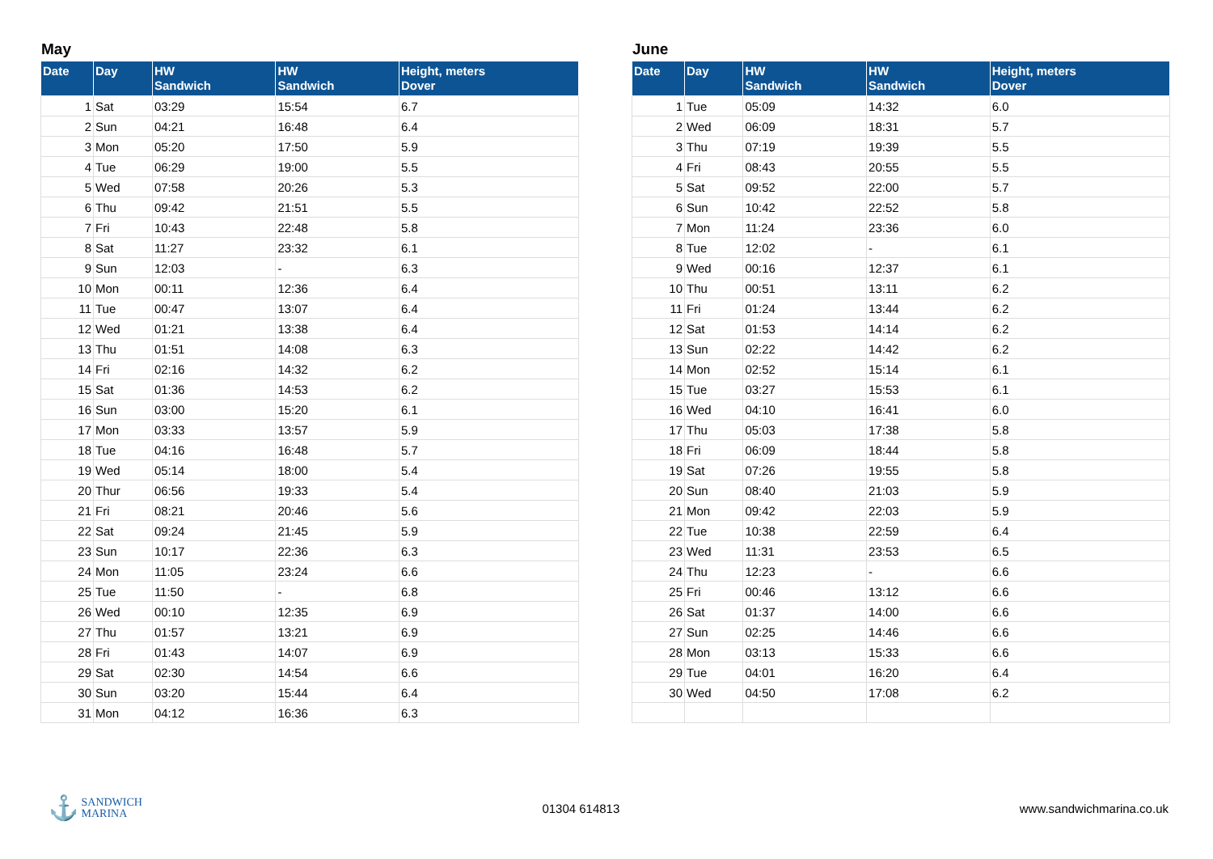May
| Date | Day | HW Sandwich | HW Sandwich | Height, meters Dover |
| --- | --- | --- | --- | --- |
| 1 | Sat | 03:29 | 15:54 | 6.7 |
| 2 | Sun | 04:21 | 16:48 | 6.4 |
| 3 | Mon | 05:20 | 17:50 | 5.9 |
| 4 | Tue | 06:29 | 19:00 | 5.5 |
| 5 | Wed | 07:58 | 20:26 | 5.3 |
| 6 | Thu | 09:42 | 21:51 | 5.5 |
| 7 | Fri | 10:43 | 22:48 | 5.8 |
| 8 | Sat | 11:27 | 23:32 | 6.1 |
| 9 | Sun | 12:03 | - | 6.3 |
| 10 | Mon | 00:11 | 12:36 | 6.4 |
| 11 | Tue | 00:47 | 13:07 | 6.4 |
| 12 | Wed | 01:21 | 13:38 | 6.4 |
| 13 | Thu | 01:51 | 14:08 | 6.3 |
| 14 | Fri | 02:16 | 14:32 | 6.2 |
| 15 | Sat | 01:36 | 14:53 | 6.2 |
| 16 | Sun | 03:00 | 15:20 | 6.1 |
| 17 | Mon | 03:33 | 13:57 | 5.9 |
| 18 | Tue | 04:16 | 16:48 | 5.7 |
| 19 | Wed | 05:14 | 18:00 | 5.4 |
| 20 | Thur | 06:56 | 19:33 | 5.4 |
| 21 | Fri | 08:21 | 20:46 | 5.6 |
| 22 | Sat | 09:24 | 21:45 | 5.9 |
| 23 | Sun | 10:17 | 22:36 | 6.3 |
| 24 | Mon | 11:05 | 23:24 | 6.6 |
| 25 | Tue | 11:50 | - | 6.8 |
| 26 | Wed | 00:10 | 12:35 | 6.9 |
| 27 | Thu | 01:57 | 13:21 | 6.9 |
| 28 | Fri | 01:43 | 14:07 | 6.9 |
| 29 | Sat | 02:30 | 14:54 | 6.6 |
| 30 | Sun | 03:20 | 15:44 | 6.4 |
| 31 | Mon | 04:12 | 16:36 | 6.3 |
June
| Date | Day | HW Sandwich | HW Sandwich | Height, meters Dover |
| --- | --- | --- | --- | --- |
| 1 | Tue | 05:09 | 14:32 | 6.0 |
| 2 | Wed | 06:09 | 18:31 | 5.7 |
| 3 | Thu | 07:19 | 19:39 | 5.5 |
| 4 | Fri | 08:43 | 20:55 | 5.5 |
| 5 | Sat | 09:52 | 22:00 | 5.7 |
| 6 | Sun | 10:42 | 22:52 | 5.8 |
| 7 | Mon | 11:24 | 23:36 | 6.0 |
| 8 | Tue | 12:02 | - | 6.1 |
| 9 | Wed | 00:16 | 12:37 | 6.1 |
| 10 | Thu | 00:51 | 13:11 | 6.2 |
| 11 | Fri | 01:24 | 13:44 | 6.2 |
| 12 | Sat | 01:53 | 14:14 | 6.2 |
| 13 | Sun | 02:22 | 14:42 | 6.2 |
| 14 | Mon | 02:52 | 15:14 | 6.1 |
| 15 | Tue | 03:27 | 15:53 | 6.1 |
| 16 | Wed | 04:10 | 16:41 | 6.0 |
| 17 | Thu | 05:03 | 17:38 | 5.8 |
| 18 | Fri | 06:09 | 18:44 | 5.8 |
| 19 | Sat | 07:26 | 19:55 | 5.8 |
| 20 | Sun | 08:40 | 21:03 | 5.9 |
| 21 | Mon | 09:42 | 22:03 | 5.9 |
| 22 | Tue | 10:38 | 22:59 | 6.4 |
| 23 | Wed | 11:31 | 23:53 | 6.5 |
| 24 | Thu | 12:23 | - | 6.6 |
| 25 | Fri | 00:46 | 13:12 | 6.6 |
| 26 | Sat | 01:37 | 14:00 | 6.6 |
| 27 | Sun | 02:25 | 14:46 | 6.6 |
| 28 | Mon | 03:13 | 15:33 | 6.6 |
| 29 | Tue | 04:01 | 16:20 | 6.4 |
| 30 | Wed | 04:50 | 17:08 | 6.2 |
⚓ SANDWICH
MARINA
01304 614813 www.sandwichmarina.co.uk